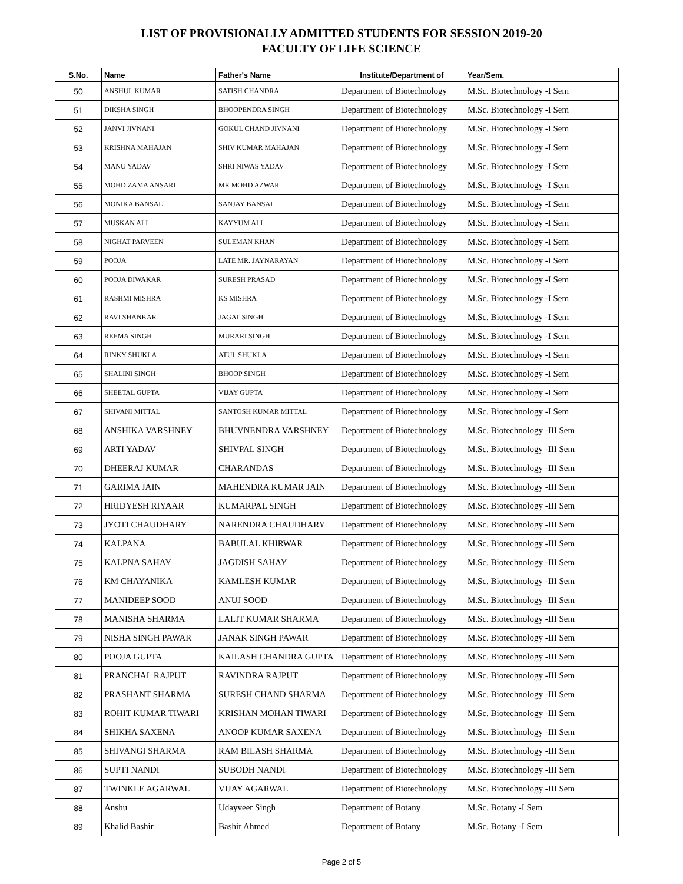LIST OF PROVISIONALLY ADMITTED STUDENTS FOR SESSION 2019-20
FACULTY OF LIFE SCIENCE
| S.No. | Name | Father's Name | Institute/Department of | Year/Sem. |
| --- | --- | --- | --- | --- |
| 50 | ANSHUL KUMAR | SATISH CHANDRA | Department of Biotechnology | M.Sc. Biotechnology -I Sem |
| 51 | DIKSHA SINGH | BHOOPENDRA SINGH | Department of Biotechnology | M.Sc. Biotechnology -I Sem |
| 52 | JANVI JIVNANI | GOKUL CHAND JIVNANI | Department of Biotechnology | M.Sc. Biotechnology -I Sem |
| 53 | KRISHNA MAHAJAN | SHIV KUMAR MAHAJAN | Department of Biotechnology | M.Sc. Biotechnology -I Sem |
| 54 | MANU YADAV | SHRI NIWAS YADAV | Department of Biotechnology | M.Sc. Biotechnology -I Sem |
| 55 | MOHD ZAMA ANSARI | MR MOHD AZWAR | Department of Biotechnology | M.Sc. Biotechnology -I Sem |
| 56 | MONIKA BANSAL | SANJAY BANSAL | Department of Biotechnology | M.Sc. Biotechnology -I Sem |
| 57 | MUSKAN ALI | KAYYUM ALI | Department of Biotechnology | M.Sc. Biotechnology -I Sem |
| 58 | NIGHAT PARVEEN | SULEMAN KHAN | Department of Biotechnology | M.Sc. Biotechnology -I Sem |
| 59 | POOJA | LATE MR. JAYNARAYAN | Department of Biotechnology | M.Sc. Biotechnology -I Sem |
| 60 | POOJA DIWAKAR | SURESH PRASAD | Department of Biotechnology | M.Sc. Biotechnology -I Sem |
| 61 | RASHMI MISHRA | KS MISHRA | Department of Biotechnology | M.Sc. Biotechnology -I Sem |
| 62 | RAVI SHANKAR | JAGAT SINGH | Department of Biotechnology | M.Sc. Biotechnology -I Sem |
| 63 | REEMA SINGH | MURARI SINGH | Department of Biotechnology | M.Sc. Biotechnology -I Sem |
| 64 | RINKY SHUKLA | ATUL SHUKLA | Department of Biotechnology | M.Sc. Biotechnology -I Sem |
| 65 | SHALINI SINGH | BHOOP SINGH | Department of Biotechnology | M.Sc. Biotechnology -I Sem |
| 66 | SHEETAL GUPTA | VIJAY GUPTA | Department of Biotechnology | M.Sc. Biotechnology -I Sem |
| 67 | SHIVANI MITTAL | SANTOSH KUMAR MITTAL | Department of Biotechnology | M.Sc. Biotechnology -I Sem |
| 68 | ANSHIKA VARSHNEY | BHUVNENDRA VARSHNEY | Department of Biotechnology | M.Sc. Biotechnology -III Sem |
| 69 | ARTI YADAV | SHIVPAL SINGH | Department of Biotechnology | M.Sc. Biotechnology -III Sem |
| 70 | DHEERAJ KUMAR | CHARANDAS | Department of Biotechnology | M.Sc. Biotechnology -III Sem |
| 71 | GARIMA JAIN | MAHENDRA KUMAR JAIN | Department of Biotechnology | M.Sc. Biotechnology -III Sem |
| 72 | HRIDYESH RIYAAR | KUMARPAL SINGH | Department of Biotechnology | M.Sc. Biotechnology -III Sem |
| 73 | JYOTI CHAUDHARY | NARENDRA CHAUDHARY | Department of Biotechnology | M.Sc. Biotechnology -III Sem |
| 74 | KALPANA | BABULAL KHIRWAR | Department of Biotechnology | M.Sc. Biotechnology -III Sem |
| 75 | KALPNA SAHAY | JAGDISH SAHAY | Department of Biotechnology | M.Sc. Biotechnology -III Sem |
| 76 | KM CHAYANIKA | KAMLESH KUMAR | Department of Biotechnology | M.Sc. Biotechnology -III Sem |
| 77 | MANIDEEP SOOD | ANUJ SOOD | Department of Biotechnology | M.Sc. Biotechnology -III Sem |
| 78 | MANISHA SHARMA | LALIT KUMAR SHARMA | Department of Biotechnology | M.Sc. Biotechnology -III Sem |
| 79 | NISHA SINGH PAWAR | JANAK SINGH PAWAR | Department of Biotechnology | M.Sc. Biotechnology -III Sem |
| 80 | POOJA GUPTA | KAILASH CHANDRA GUPTA | Department of Biotechnology | M.Sc. Biotechnology -III Sem |
| 81 | PRANCHAL RAJPUT | RAVINDRA RAJPUT | Department of Biotechnology | M.Sc. Biotechnology -III Sem |
| 82 | PRASHANT SHARMA | SURESH CHAND SHARMA | Department of Biotechnology | M.Sc. Biotechnology -III Sem |
| 83 | ROHIT KUMAR TIWARI | KRISHAN MOHAN TIWARI | Department of Biotechnology | M.Sc. Biotechnology -III Sem |
| 84 | SHIKHA SAXENA | ANOOP KUMAR SAXENA | Department of Biotechnology | M.Sc. Biotechnology -III Sem |
| 85 | SHIVANGI SHARMA | RAM BILASH SHARMA | Department of Biotechnology | M.Sc. Biotechnology -III Sem |
| 86 | SUPTI NANDI | SUBODH NANDI | Department of Biotechnology | M.Sc. Biotechnology -III Sem |
| 87 | TWINKLE AGARWAL | VIJAY AGARWAL | Department of Biotechnology | M.Sc. Biotechnology -III Sem |
| 88 | Anshu | Udayveer Singh | Department of Botany | M.Sc. Botany -I Sem |
| 89 | Khalid Bashir | Bashir Ahmed | Department of Botany | M.Sc. Botany -I Sem |
Page 2 of 5